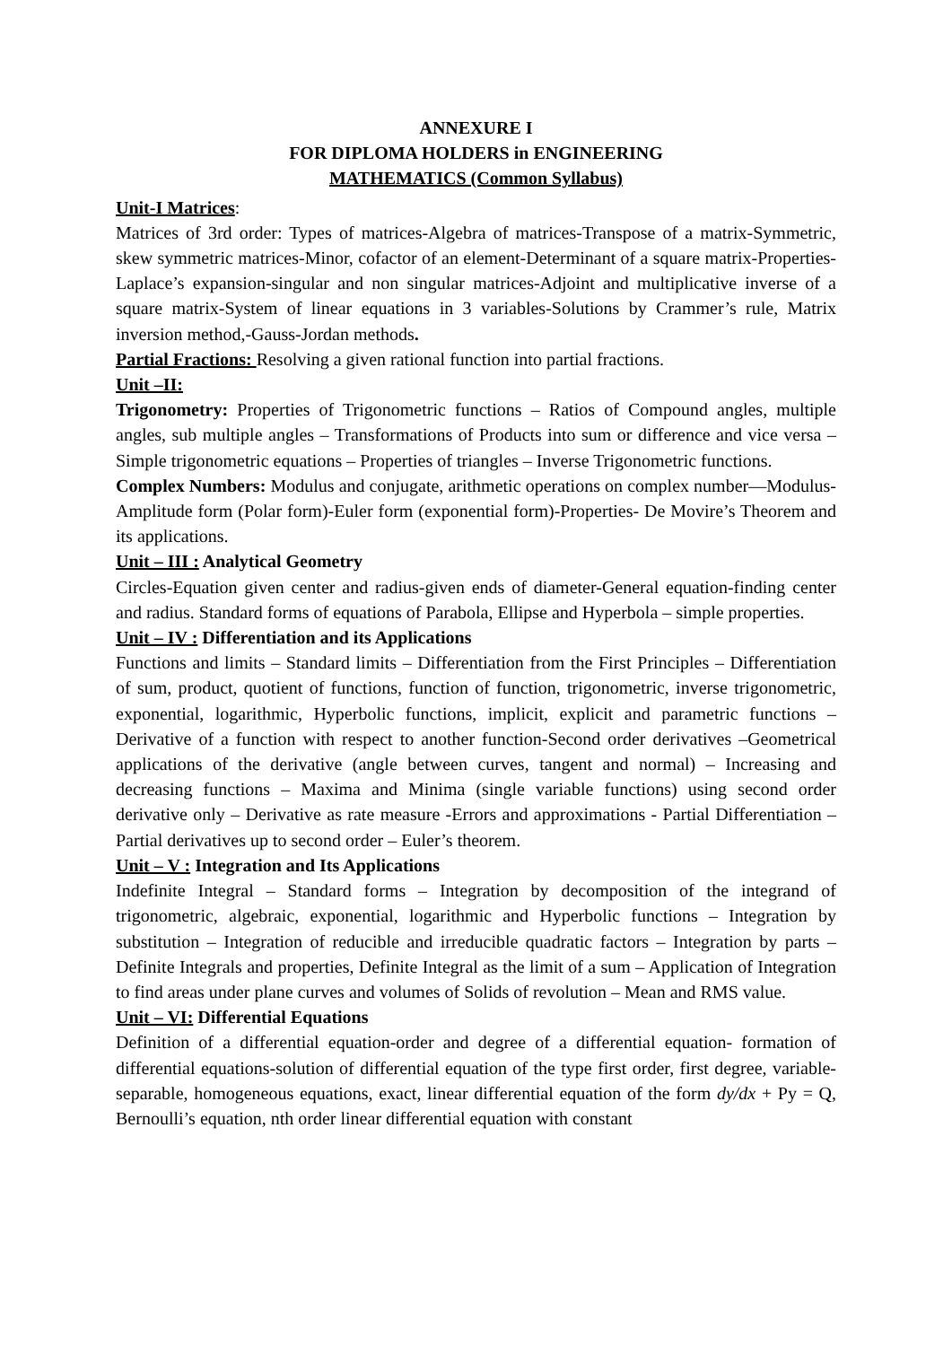ANNEXURE I
FOR DIPLOMA HOLDERS in ENGINEERING
MATHEMATICS (Common Syllabus)
Unit-I Matrices:
Matrices of 3rd order: Types of matrices-Algebra of matrices-Transpose of a matrix-Symmetric, skew symmetric matrices-Minor, cofactor of an element-Determinant of a square matrix-Properties-Laplace’s expansion-singular and non singular matrices-Adjoint and multiplicative inverse of a square matrix-System of linear equations in 3 variables-Solutions by Crammer’s rule, Matrix inversion method,-Gauss-Jordan methods.
Partial Fractions: Resolving a given rational function into partial fractions.
Unit –II:
Trigonometry: Properties of Trigonometric functions – Ratios of Compound angles, multiple angles, sub multiple angles – Transformations of Products into sum or difference and vice versa – Simple trigonometric equations – Properties of triangles – Inverse Trigonometric functions.
Complex Numbers: Modulus and conjugate, arithmetic operations on complex number—Modulus-Amplitude form (Polar form)-Euler form (exponential form)-Properties- De Movire’s Theorem and its applications.
Unit – III : Analytical Geometry
Circles-Equation given center and radius-given ends of diameter-General equation-finding center and radius. Standard forms of equations of Parabola, Ellipse and Hyperbola – simple properties.
Unit – IV : Differentiation and its Applications
Functions and limits – Standard limits – Differentiation from the First Principles – Differentiation of sum, product, quotient of functions, function of function, trigonometric, inverse trigonometric, exponential, logarithmic, Hyperbolic functions, implicit, explicit and parametric functions – Derivative of a function with respect to another function-Second order derivatives –Geometrical applications of the derivative (angle between curves, tangent and normal) – Increasing and decreasing functions – Maxima and Minima (single variable functions) using second order derivative only – Derivative as rate measure -Errors and approximations - Partial Differentiation – Partial derivatives up to second order – Euler’s theorem.
Unit – V : Integration and Its Applications
Indefinite Integral – Standard forms – Integration by decomposition of the integrand of trigonometric, algebraic, exponential, logarithmic and Hyperbolic functions – Integration by substitution – Integration of reducible and irreducible quadratic factors – Integration by parts – Definite Integrals and properties, Definite Integral as the limit of a sum – Application of Integration to find areas under plane curves and volumes of Solids of revolution – Mean and RMS value.
Unit – VI: Differential Equations
Definition of a differential equation-order and degree of a differential equation- formation of differential equations-solution of differential equation of the type first order, first degree, variable-separable, homogeneous equations, exact, linear differential equation of the form dy/dx + Py = Q, Bernoulli’s equation, nth order linear differential equation with constant